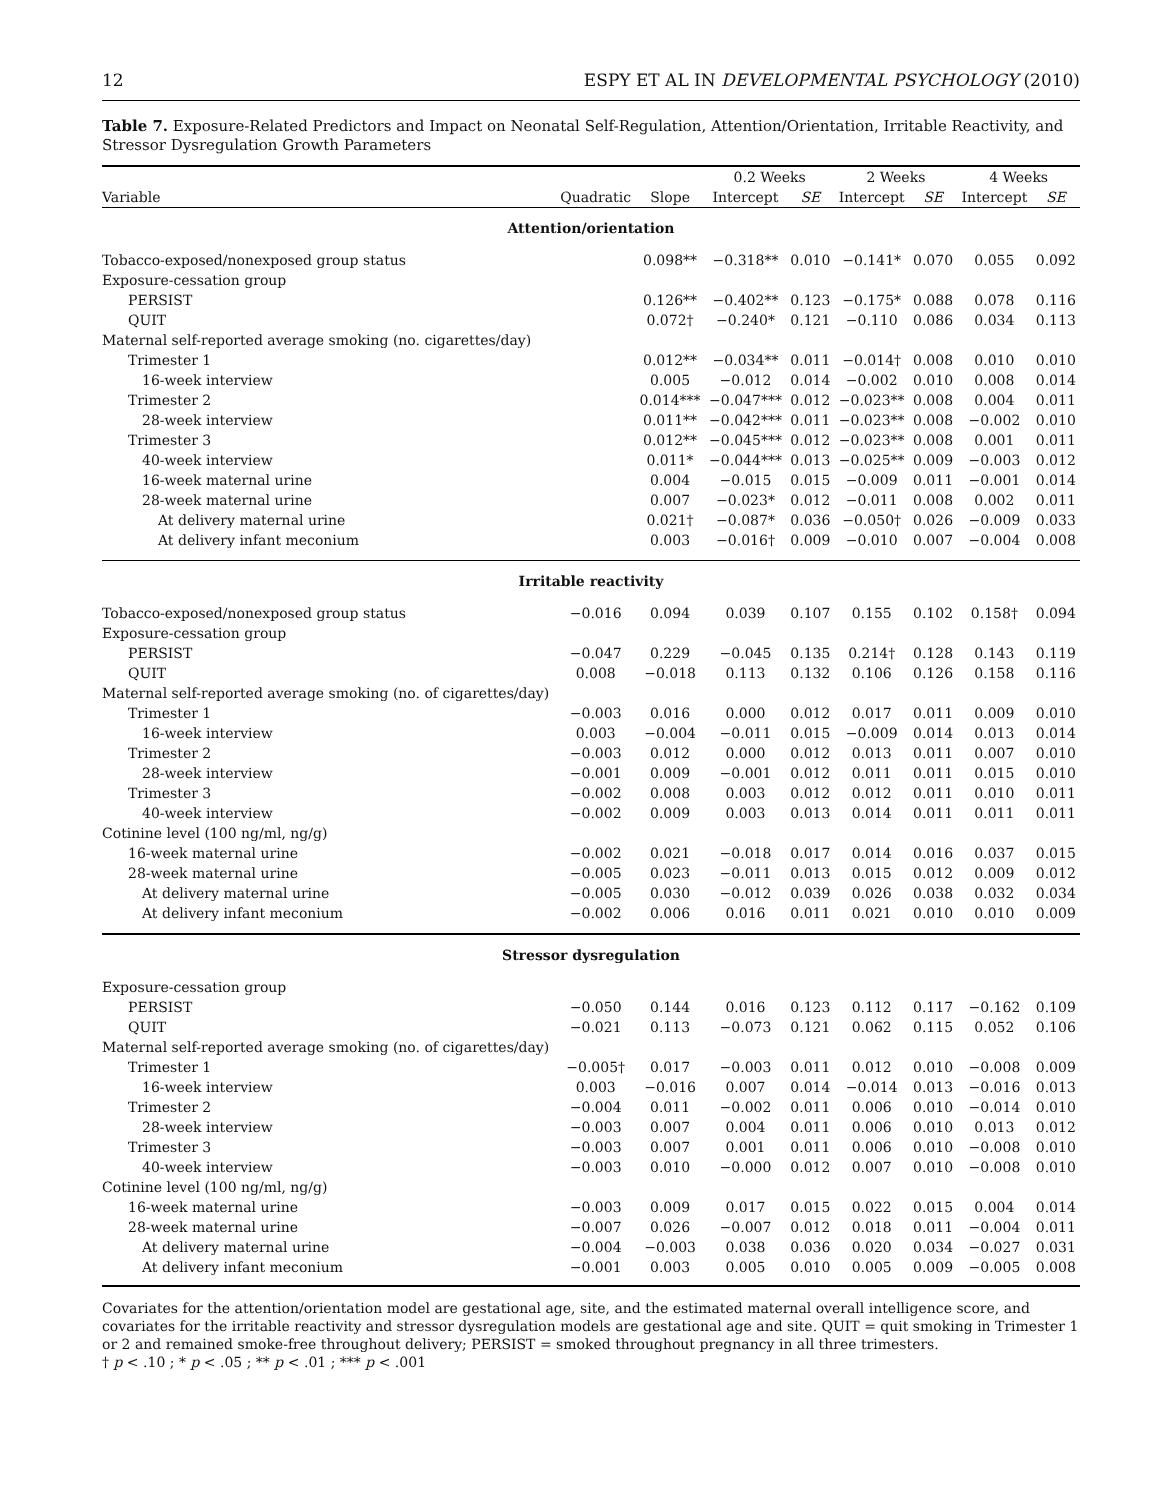12 ESPY ET AL IN DEVELOPMENTAL PSYCHOLOGY (2010)
Table 7. Exposure-Related Predictors and Impact on Neonatal Self-Regulation, Attention/Orientation, Irritable Reactivity, and Stressor Dysregulation Growth Parameters
| | | | 0.2 Weeks | | 2 Weeks | | 4 Weeks | |
| --- | --- | --- | --- | --- | --- | --- | --- | --- |
| Variable | Quadratic | Slope | Intercept | SE | Intercept | SE | Intercept | SE |
| Attention/orientation | | | | | | | | |
| Tobacco-exposed/nonexposed group status | | 0.098** | −0.318** | 0.010 | −0.141* | 0.070 | 0.055 | 0.092 |
| Exposure-cessation group | | | | | | | | |
| PERSIST | | 0.126** | −0.402** | 0.123 | −0.175* | 0.088 | 0.078 | 0.116 |
| QUIT | | 0.072† | −0.240* | 0.121 | −0.110 | 0.086 | 0.034 | 0.113 |
| Maternal self-reported average smoking (no. cigarettes/day) | | | | | | | | |
| Trimester 1 | | 0.012** | −0.034** | 0.011 | −0.014† | 0.008 | 0.010 | 0.010 |
| 16-week interview | | 0.005 | −0.012 | 0.014 | −0.002 | 0.010 | 0.008 | 0.014 |
| Trimester 2 | | 0.014*** | −0.047*** | 0.012 | −0.023** | 0.008 | 0.004 | 0.011 |
| 28-week interview | | 0.011** | −0.042*** | 0.011 | −0.023** | 0.008 | −0.002 | 0.010 |
| Trimester 3 | | 0.012** | −0.045*** | 0.012 | −0.023** | 0.008 | 0.001 | 0.011 |
| 40-week interview | | 0.011* | −0.044*** | 0.013 | −0.025** | 0.009 | −0.003 | 0.012 |
| 16-week maternal urine | | 0.004 | −0.015 | 0.015 | −0.009 | 0.011 | −0.001 | 0.014 |
| 28-week maternal urine | | 0.007 | −0.023* | 0.012 | −0.011 | 0.008 | 0.002 | 0.011 |
| At delivery maternal urine | | 0.021† | −0.087* | 0.036 | −0.050† | 0.026 | −0.009 | 0.033 |
| At delivery infant meconium | | 0.003 | −0.016† | 0.009 | −0.010 | 0.007 | −0.004 | 0.008 |
| Irritable reactivity | | | | | | | | |
| Tobacco-exposed/nonexposed group status | −0.016 | 0.094 | 0.039 | 0.107 | 0.155 | 0.102 | 0.158† | 0.094 |
| Exposure-cessation group | | | | | | | | |
| PERSIST | −0.047 | 0.229 | −0.045 | 0.135 | 0.214† | 0.128 | 0.143 | 0.119 |
| QUIT | 0.008 | −0.018 | 0.113 | 0.132 | 0.106 | 0.126 | 0.158 | 0.116 |
| Maternal self-reported average smoking (no. of cigarettes/day) | | | | | | | | |
| Trimester 1 | −0.003 | 0.016 | 0.000 | 0.012 | 0.017 | 0.011 | 0.009 | 0.010 |
| 16-week interview | 0.003 | −0.004 | −0.011 | 0.015 | −0.009 | 0.014 | 0.013 | 0.014 |
| Trimester 2 | −0.003 | 0.012 | 0.000 | 0.012 | 0.013 | 0.011 | 0.007 | 0.010 |
| 28-week interview | −0.001 | 0.009 | −0.001 | 0.012 | 0.011 | 0.011 | 0.015 | 0.010 |
| Trimester 3 | −0.002 | 0.008 | 0.003 | 0.012 | 0.012 | 0.011 | 0.010 | 0.011 |
| 40-week interview | −0.002 | 0.009 | 0.003 | 0.013 | 0.014 | 0.011 | 0.011 | 0.011 |
| Cotinine level (100 ng/ml, ng/g) | | | | | | | | |
| 16-week maternal urine | −0.002 | 0.021 | −0.018 | 0.017 | 0.014 | 0.016 | 0.037 | 0.015 |
| 28-week maternal urine | −0.005 | 0.023 | −0.011 | 0.013 | 0.015 | 0.012 | 0.009 | 0.012 |
| At delivery maternal urine | −0.005 | 0.030 | −0.012 | 0.039 | 0.026 | 0.038 | 0.032 | 0.034 |
| At delivery infant meconium | −0.002 | 0.006 | 0.016 | 0.011 | 0.021 | 0.010 | 0.010 | 0.009 |
| Stressor dysregulation | | | | | | | | |
| Exposure-cessation group | | | | | | | | |
| PERSIST | −0.050 | 0.144 | 0.016 | 0.123 | 0.112 | 0.117 | −0.162 | 0.109 |
| QUIT | −0.021 | 0.113 | −0.073 | 0.121 | 0.062 | 0.115 | 0.052 | 0.106 |
| Maternal self-reported average smoking (no. of cigarettes/day) | | | | | | | | |
| Trimester 1 | −0.005† | 0.017 | −0.003 | 0.011 | 0.012 | 0.010 | −0.008 | 0.009 |
| 16-week interview | 0.003 | −0.016 | 0.007 | 0.014 | −0.014 | 0.013 | −0.016 | 0.013 |
| Trimester 2 | −0.004 | 0.011 | −0.002 | 0.011 | 0.006 | 0.010 | −0.014 | 0.010 |
| 28-week interview | −0.003 | 0.007 | 0.004 | 0.011 | 0.006 | 0.010 | 0.013 | 0.012 |
| Trimester 3 | −0.003 | 0.007 | 0.001 | 0.011 | 0.006 | 0.010 | −0.008 | 0.010 |
| 40-week interview | −0.003 | 0.010 | −0.000 | 0.012 | 0.007 | 0.010 | −0.008 | 0.010 |
| Cotinine level (100 ng/ml, ng/g) | | | | | | | | |
| 16-week maternal urine | −0.003 | 0.009 | 0.017 | 0.015 | 0.022 | 0.015 | 0.004 | 0.014 |
| 28-week maternal urine | −0.007 | 0.026 | −0.007 | 0.012 | 0.018 | 0.011 | −0.004 | 0.011 |
| At delivery maternal urine | −0.004 | −0.003 | 0.038 | 0.036 | 0.020 | 0.034 | −0.027 | 0.031 |
| At delivery infant meconium | −0.001 | 0.003 | 0.005 | 0.010 | 0.005 | 0.009 | −0.005 | 0.008 |
Covariates for the attention/orientation model are gestational age, site, and the estimated maternal overall intelligence score, and covariates for the irritable reactivity and stressor dysregulation models are gestational age and site. QUIT = quit smoking in Trimester 1 or 2 and remained smoke-free throughout delivery; PERSIST = smoked throughout pregnancy in all three trimesters.
† p < .10 ; * p < .05 ; ** p < .01 ; *** p < .001